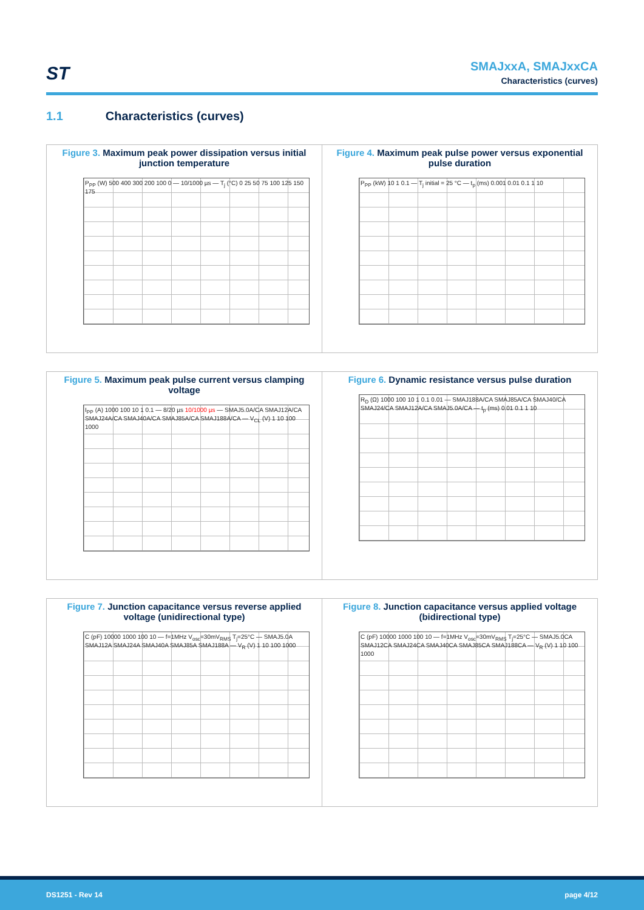ST
SMAJxxA, SMAJxxCA
Characteristics (curves)
1.1 Characteristics (curves)
Figure 3. Maximum peak power dissipation versus initial junction temperature
P<sub>PP</sub> (W) 500 400 300 200 100 0 — 10/1000 µs — T<sub>j</sub> (°C) 0 25 50 75 100 125 150 175
Figure 4. Maximum peak pulse power versus exponential pulse duration
P<sub>PP</sub> (kW) 10 1 0.1 — T<sub>j</sub> initial = 25 °C — t<sub>p</sub> (ms) 0.001 0.01 0.1 1 10
Figure 5. Maximum peak pulse current versus clamping voltage
I<sub>PP</sub> (A) 1000 100 10 1 0.1 — 8/20 µs 10/1000 µs — SMAJ5.0A/CA SMAJ12A/CA SMAJ24A/CA SMAJ40A/CA SMAJ85A/CA SMAJ188A/CA — V<sub>CL</sub> (V) 1 10 100 1000
Figure 6. Dynamic resistance versus pulse duration
R<sub>D</sub> (Ω) 1000 100 10 1 0.1 0.01 — SMAJ188A/CA SMAJ85A/CA SMAJ40/CA SMAJ24/CA SMAJ12A/CA SMAJ5.0A/CA — t<sub>p</sub> (ms) 0.01 0.1 1 10
Figure 7. Junction capacitance versus reverse applied voltage (unidirectional type)
C (pF) 10000 1000 100 10 — f=1MHz V<sub>osc</sub>=30mV<sub>RMS</sub> T<sub>j</sub>=25°C — SMAJ5.0A SMAJ12A SMAJ24A SMAJ40A SMAJ85A SMAJ188A — V<sub>R</sub> (V) 1 10 100 1000
Figure 8. Junction capacitance versus applied voltage (bidirectional type)
C (pF) 10000 1000 100 10 — f=1MHz V<sub>osc</sub>=30mV<sub>RMS</sub> T<sub>j</sub>=25°C — SMAJ5.0CA SMAJ12CA SMAJ24CA SMAJ40CA SMAJ85CA SMAJ188CA — V<sub>R</sub> (V) 1 10 100 1000
DS1251 - Rev 14 page 4/12